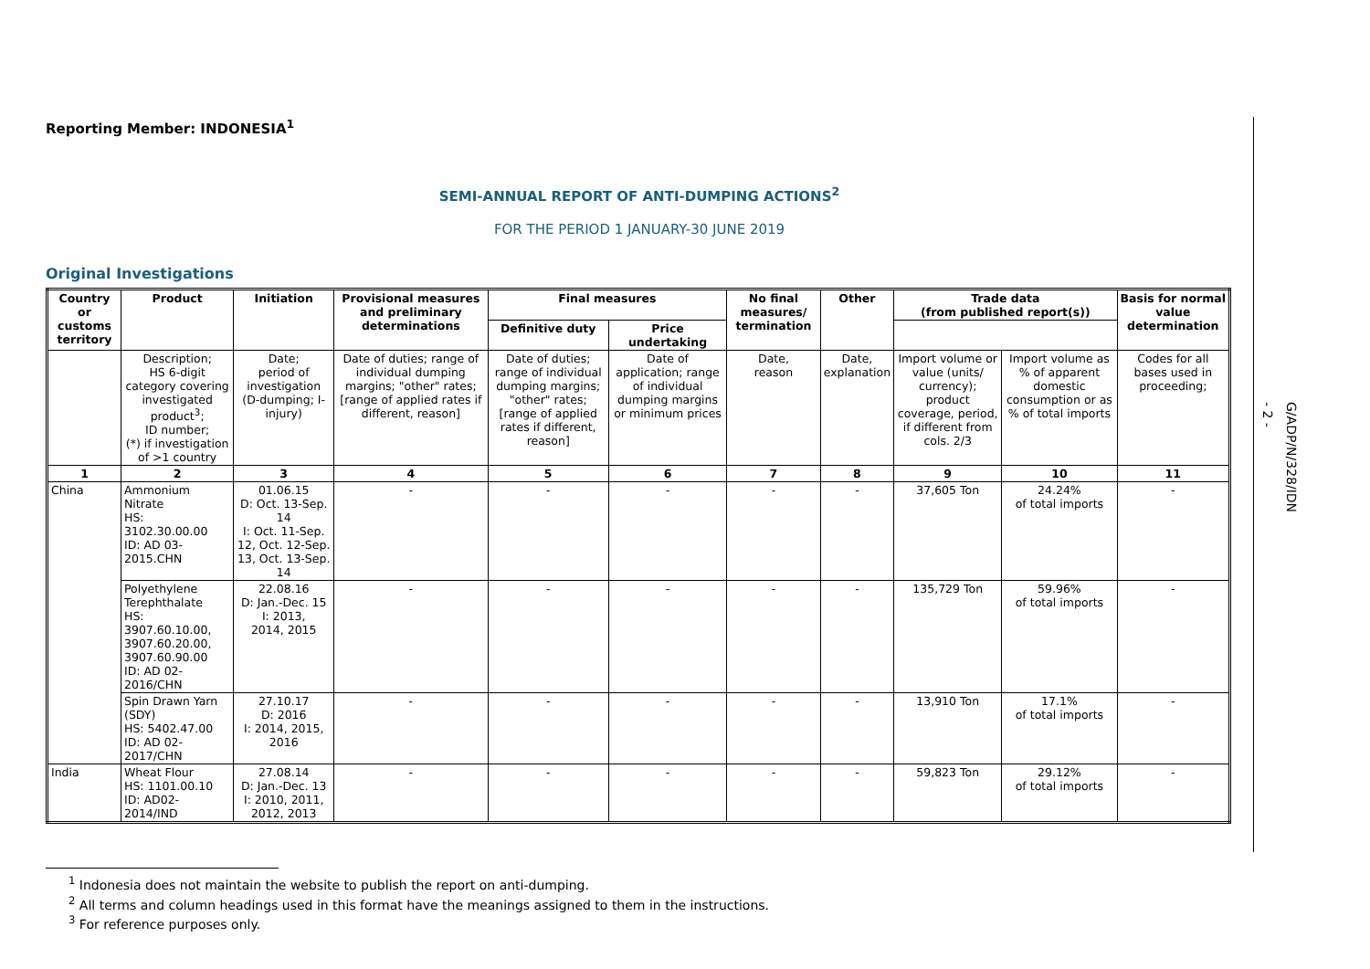- 2 -
G/ADP/N/328/IDN
Reporting Member: INDONESIA<sup>1</sup>
SEMI-ANNUAL REPORT OF ANTI-DUMPING ACTIONS<sup>2</sup>
FOR THE PERIOD 1 JANUARY-30 JUNE 2019
Original Investigations
| Country or customs territory | Product | Initiation | Provisional measures and preliminary determinations | Final measures | | No final measures/ termination | Other | Trade data (from published report(s)) | | Basis for normal value determination |
| --- | --- | --- | --- | --- | --- | --- | --- | --- | --- | --- |
| | | | | Definitive duty | Price undertaking | | | | | |
| | Description; HS 6-digit category covering investigated product<sup>3</sup>; ID number; (*) if investigation of >1 country | Date; period of investigation (D-dumping; I-injury) | Date of duties; range of individual dumping margins; "other" rates; [range of applied rates if different, reason] | Date of duties; range of individual dumping margins; "other" rates; [range of applied rates if different, reason] | Date of application; range of individual dumping margins or minimum prices | Date, reason | Date, explanation | Import volume or value (units/ currency); product coverage, period, if different from cols. 2/3 | Import volume as % of apparent domestic consumption or as % of total imports | Codes for all bases used in proceeding; |
| 1 | 2 | 3 | 4 | 5 | 6 | 7 | 8 | 9 | 10 | 11 |
| China | Ammonium Nitrate HS: 3102.30.00.00 ID: AD 03-2015.CHN | 01.06.15 D: Oct. 13-Sep. 14 I: Oct. 11-Sep. 12, Oct. 12-Sep. 13, Oct. 13-Sep. 14 | - | - | - | - | - | 37,605 Ton | 24.24% of total imports | - |
| | Polyethylene Terephthalate HS: 3907.60.10.00, 3907.60.20.00, 3907.60.90.00 ID: AD 02-2016/CHN | 22.08.16 D: Jan.-Dec. 15 I: 2013, 2014, 2015 | - | - | - | - | - | 135,729 Ton | 59.96% of total imports | - |
| | Spin Drawn Yarn (SDY) HS: 5402.47.00 ID: AD 02-2017/CHN | 27.10.17 D: 2016 I: 2014, 2015, 2016 | - | - | - | - | - | 13,910 Ton | 17.1% of total imports | - |
| India | Wheat Flour HS: 1101.00.10 ID: AD02-2014/IND | 27.08.14 D: Jan.-Dec. 13 I: 2010, 2011, 2012, 2013 | - | - | - | - | - | 59,823 Ton | 29.12% of total imports | - |
<sup>1</sup> Indonesia does not maintain the website to publish the report on anti-dumping.
<sup>2</sup> All terms and column headings used in this format have the meanings assigned to them in the instructions.
<sup>3</sup> For reference purposes only.